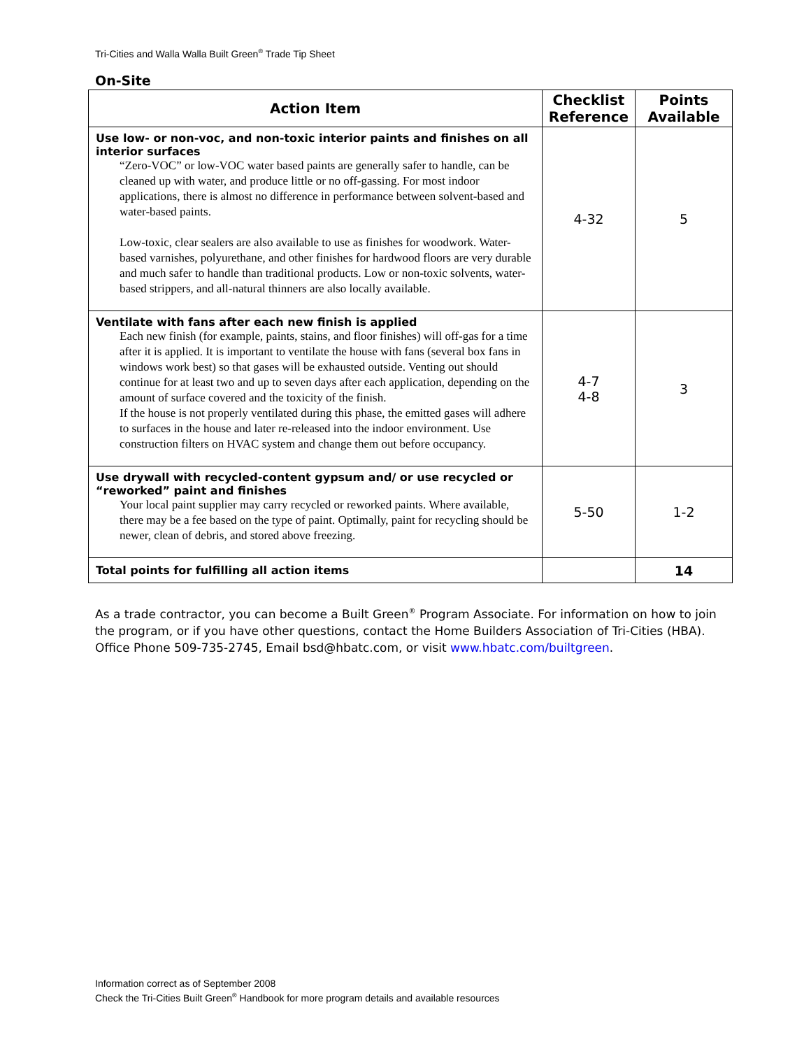Tri-Cities and Walla Walla Built Green<sup>®</sup> Trade Tip Sheet
On-Site
| Action Item | Checklist Reference | Points Available |
| --- | --- | --- |
| Use low- or non-voc, and non-toxic interior paints and finishes on all interior surfaces “Zero-VOC” or low-VOC water based paints are generally safer to handle, can be cleaned up with water, and produce little or no off-gassing. For most indoor applications, there is almost no difference in performance between solvent-based and water-based paints. Low-toxic, clear sealers are also available to use as finishes for woodwork. Water-based varnishes, polyurethane, and other finishes for hardwood floors are very durable and much safer to handle than traditional products. Low or non-toxic solvents, water-based strippers, and all-natural thinners are also locally available. | 4-32 | 5 |
| Ventilate with fans after each new finish is applied Each new finish (for example, paints, stains, and floor finishes) will off-gas for a time after it is applied. It is important to ventilate the house with fans (several box fans in windows work best) so that gases will be exhausted outside. Venting out should continue for at least two and up to seven days after each application, depending on the amount of surface covered and the toxicity of the finish. If the house is not properly ventilated during this phase, the emitted gases will adhere to surfaces in the house and later re-released into the indoor environment. Use construction filters on HVAC system and change them out before occupancy. | 4-7 4-8 | 3 |
| Use drywall with recycled-content gypsum and/ or use recycled or “reworked” paint and finishes Your local paint supplier may carry recycled or reworked paints. Where available, there may be a fee based on the type of paint. Optimally, paint for recycling should be newer, clean of debris, and stored above freezing. | 5-50 | 1-2 |
| Total points for fulfilling all action items | | 14 |
As a trade contractor, you can become a Built Green<sup>®</sup> Program Associate. For information on how to join the program, or if you have other questions, contact the Home Builders Association of Tri-Cities (HBA). Office Phone 509-735-2745, Email bsd@hbatc.com, or visit www.hbatc.com/builtgreen.
Information correct as of September 2008
Check the Tri-Cities Built Green<sup>®</sup> Handbook for more program details and available resources